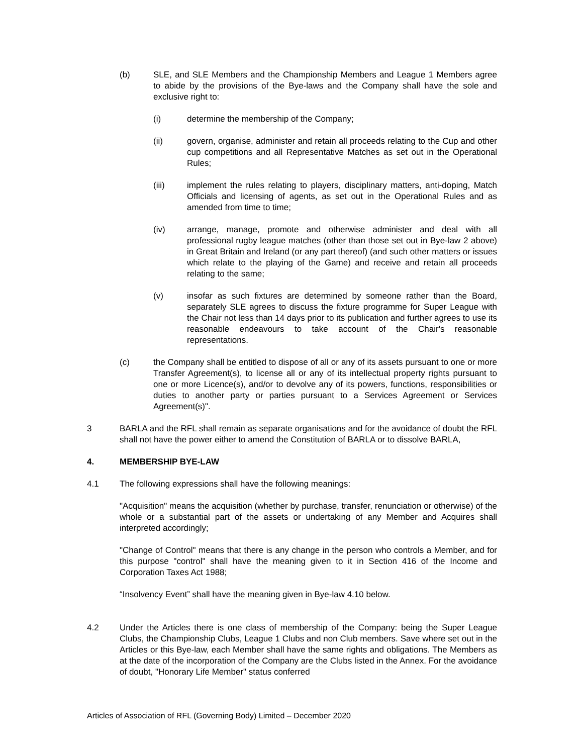(b) SLE, and SLE Members and the Championship Members and League 1 Members agree to abide by the provisions of the Bye-laws and the Company shall have the sole and exclusive right to:
(i) determine the membership of the Company;
(ii) govern, organise, administer and retain all proceeds relating to the Cup and other cup competitions and all Representative Matches as set out in the Operational Rules;
(iii) implement the rules relating to players, disciplinary matters, anti-doping, Match Officials and licensing of agents, as set out in the Operational Rules and as amended from time to time;
(iv) arrange, manage, promote and otherwise administer and deal with all professional rugby league matches (other than those set out in Bye-law 2 above) in Great Britain and Ireland (or any part thereof) (and such other matters or issues which relate to the playing of the Game) and receive and retain all proceeds relating to the same;
(v) insofar as such fixtures are determined by someone rather than the Board, separately SLE agrees to discuss the fixture programme for Super League with the Chair not less than 14 days prior to its publication and further agrees to use its reasonable endeavours to take account of the Chair's reasonable representations.
(c) the Company shall be entitled to dispose of all or any of its assets pursuant to one or more Transfer Agreement(s), to license all or any of its intellectual property rights pursuant to one or more Licence(s), and/or to devolve any of its powers, functions, responsibilities or duties to another party or parties pursuant to a Services Agreement or Services Agreement(s)".
3 BARLA and the RFL shall remain as separate organisations and for the avoidance of doubt the RFL shall not have the power either to amend the Constitution of BARLA or to dissolve BARLA,
4. MEMBERSHIP BYE-LAW
4.1 The following expressions shall have the following meanings:
"Acquisition" means the acquisition (whether by purchase, transfer, renunciation or otherwise) of the whole or a substantial part of the assets or undertaking of any Member and Acquires shall interpreted accordingly;
"Change of Control" means that there is any change in the person who controls a Member, and for this purpose "control" shall have the meaning given to it in Section 416 of the Income and Corporation Taxes Act 1988;
“Insolvency Event” shall have the meaning given in Bye-law 4.10 below.
4.2 Under the Articles there is one class of membership of the Company: being the Super League Clubs, the Championship Clubs, League 1 Clubs and non Club members. Save where set out in the Articles or this Bye-law, each Member shall have the same rights and obligations. The Members as at the date of the incorporation of the Company are the Clubs listed in the Annex. For the avoidance of doubt, "Honorary Life Member" status conferred
Articles of Association of RFL (Governing Body) Limited – December 2020